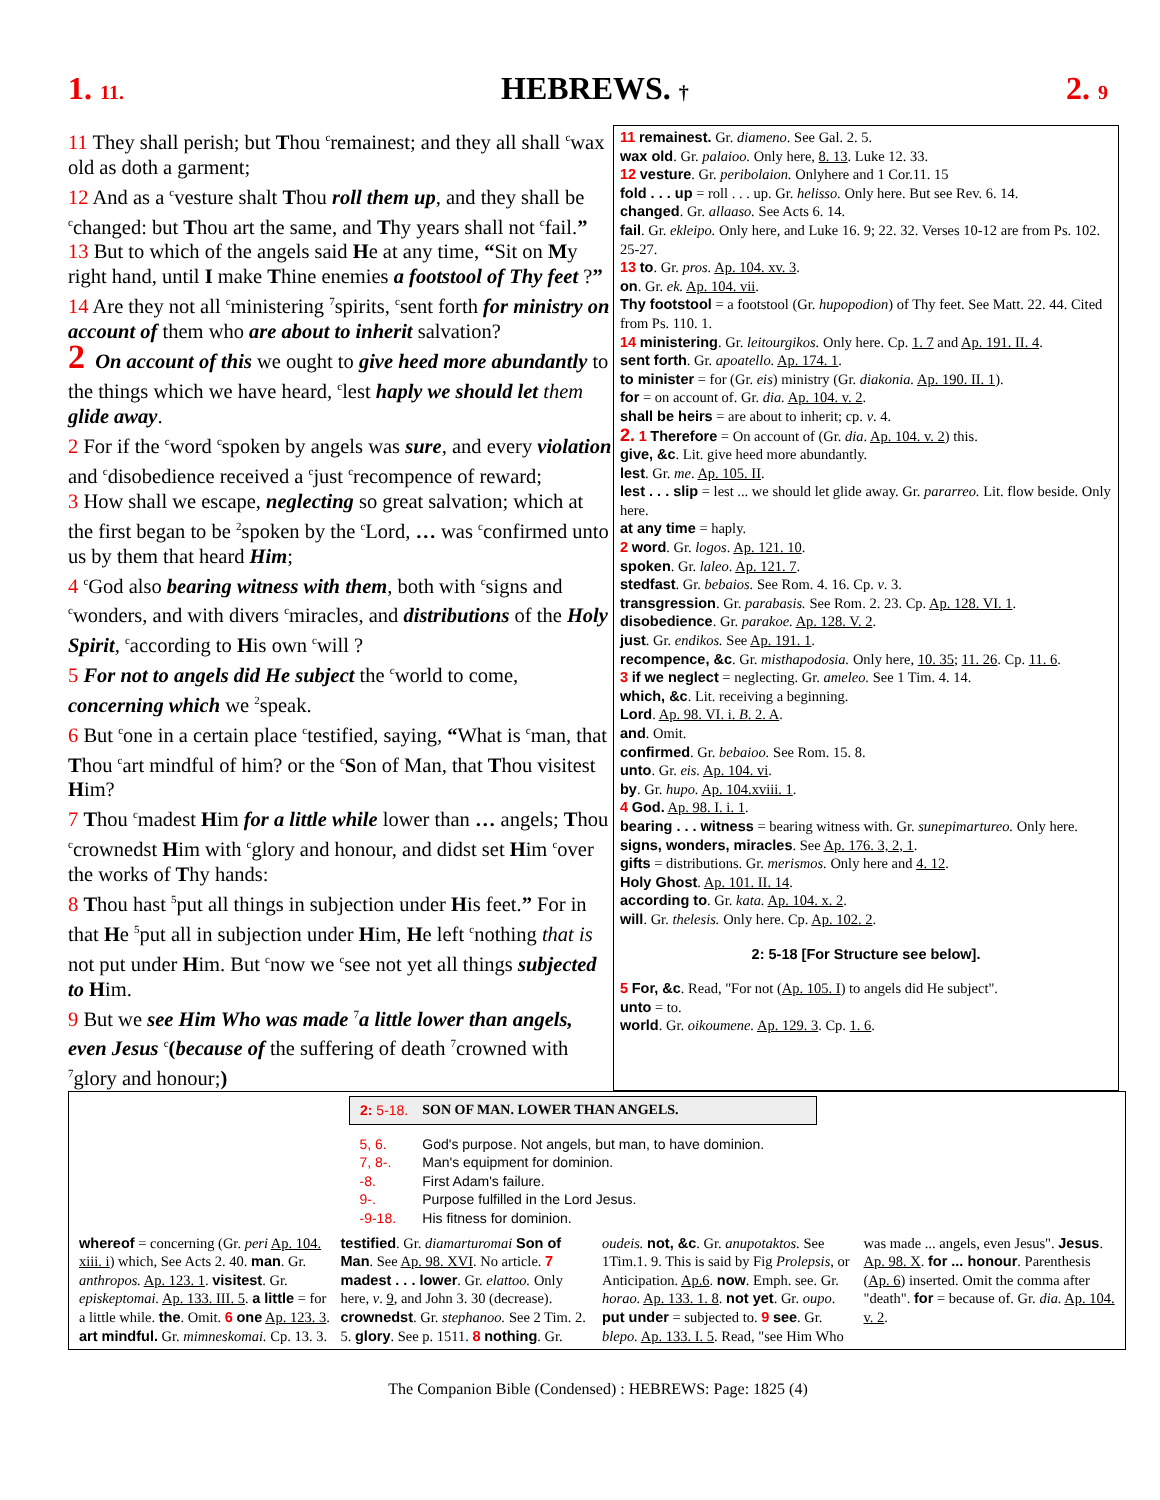1. 11. HEBREWS. † 2. 9
11 They shall perish; but Thou <sup>c</sup>remainest; and they all shall <sup>c</sup>wax old as doth a garment;
12 And as a <sup>c</sup>vesture shalt Thou roll them up, and they shall be <sup>c</sup>changed: but Thou art the same, and Thy years shall not <sup>c</sup>fail.”
13 But to which of the angels said He at any time, “Sit on My right hand, until I make Thine enemies a footstool of Thy feet ?”
14 Are they not all <sup>c</sup>ministering <sup>7</sup>spirits, <sup>c</sup>sent forth for ministry on account of them who are about to inherit salvation?
2 On account of this we ought to give heed more abundantly to the things which we have heard, <sup>c</sup>lest haply we should let them glide away.
2 For if the <sup>c</sup>word <sup>c</sup>spoken by angels was sure, and every violation and <sup>c</sup>disobedience received a <sup>c</sup>just <sup>c</sup>recompence of reward;
3 How shall we escape, neglecting so great salvation; which at the first began to be <sup>2</sup>spoken by the <sup>c</sup>Lord, … was <sup>c</sup>confirmed unto us by them that heard Him;
4 <sup>c</sup>God also bearing witness with them, both with <sup>c</sup>signs and <sup>c</sup>wonders, and with divers <sup>c</sup>miracles, and distributions of the Holy Spirit, <sup>c</sup>according to His own <sup>c</sup>will ?
5 For not to angels did He subject the <sup>c</sup>world to come, concerning which we <sup>2</sup>speak.
6 But <sup>c</sup>one in a certain place <sup>c</sup>testified, saying, “What is <sup>c</sup>man, that Thou <sup>c</sup>art mindful of him? or the <sup>c</sup>Son of Man, that Thou visitest Him?
7 Thou <sup>c</sup>madest Him for a little while lower than … angels; Thou <sup>c</sup>crownedst Him with <sup>c</sup>glory and honour, and didst set Him <sup>c</sup>over the works of Thy hands:
8 Thou hast <sup>5</sup>put all things in subjection under His feet.” For in that He <sup>5</sup>put all in subjection under Him, He left <sup>c</sup>nothing that is not put under Him. But <sup>c</sup>now we <sup>c</sup>see not yet all things subjected to Him.
9 But we see Him Who was made <sup>7</sup>a little lower than angels, even Jesus <sup>c</sup>(because of the suffering of death <sup>7</sup>crowned with <sup>7</sup>glory and honour;)
11 remainest. Gr. diameno. See Gal. 2. 5.
wax old. Gr. palaioo. Only here, 8. 13. Luke 12. 33.
12 vesture. Gr. peribolaion. Onlyhere and 1 Cor.11. 15
fold . . . up = roll . . . up. Gr. helisso. Only here. But see Rev. 6. 14.
changed. Gr. allaaso. See Acts 6. 14.
fail. Gr. ekleipo. Only here, and Luke 16. 9; 22. 32. Verses 10-12 are from Ps. 102. 25-27.
13 to. Gr. pros. Ap. 104. xv. 3.
on. Gr. ek. Ap. 104. vii.
Thy footstool = a footstool (Gr. hupopodion) of Thy feet. See Matt. 22. 44. Cited from Ps. 110. 1.
14 ministering. Gr. leitourgikos. Only here. Cp. 1. 7 and Ap. 191. II. 4.
sent forth. Gr. apoatello. Ap. 174. 1.
to minister = for (Gr. eis) ministry (Gr. diakonia. Ap. 190. II. 1).
for = on account of. Gr. dia. Ap. 104. v. 2.
shall be heirs = are about to inherit; cp. v. 4.
2. 1 Therefore = On account of (Gr. dia. Ap. 104. v. 2) this.
give, &c. Lit. give heed more abundantly.
lest. Gr. me. Ap. 105. II.
lest . . . slip = lest ... we should let glide away. Gr. pararreo. Lit. flow beside. Only here.
at any time = haply.
2 word. Gr. logos. Ap. 121. 10.
spoken. Gr. laleo. Ap. 121. 7.
stedfast. Gr. bebaios. See Rom. 4. 16. Cp. v. 3.
transgression. Gr. parabasis. See Rom. 2. 23. Cp. Ap. 128. VI. 1.
disobedience. Gr. parakoe. Ap. 128. V. 2.
just. Gr. endikos. See Ap. 191. 1.
recompence, &c. Gr. misthapodosia. Only here, 10. 35; 11. 26. Cp. 11. 6.
3 if we neglect = neglecting. Gr. ameleo. See 1 Tim. 4. 14.
which, &c. Lit. receiving a beginning.
Lord. Ap. 98. VI. i. B. 2. A.
and. Omit.
confirmed. Gr. bebaioo. See Rom. 15. 8.
unto. Gr. eis. Ap. 104. vi.
by. Gr. hupo. Ap. 104.xviii. 1.
4 God. Ap. 98. I. i. 1.
bearing . . . witness = bearing witness with. Gr. sunepimartureo. Only here.
signs, wonders, miracles. See Ap. 176. 3, 2, 1.
gifts = distributions. Gr. merismos. Only here and 4. 12.
Holy Ghost. Ap. 101. II. 14.
according to. Gr. kata. Ap. 104. x. 2.
will. Gr. thelesis. Only here. Cp. Ap. 102. 2.
2: 5-18 [For Structure see below].
5 For, &c. Read, "For not (Ap. 105. I) to angels did He subject".
unto = to.
world. Gr. oikoumene. Ap. 129. 3. Cp. 1. 6.
| 2: 5-18. | SON OF MAN. LOWER THAN ANGELS. |
| 5, 6. | God's purpose. Not angels, but man, to have dominion. |
| 7, 8-. | Man's equipment for dominion. |
| -8. | First Adam's failure. |
| 9-. | Purpose fulfilled in the Lord Jesus. |
| -9-18. | His fitness for dominion. |
whereof = concerning (Gr. peri Ap. 104. xiii. i) which, See Acts 2. 40. man. Gr. anthropos. Ap. 123. 1. visitest. Gr. episkeptomai. Ap. 133. III. 5. a little = for a little while. the. Omit. 6 one Ap. 123. 3. art mindful. Gr. mimneskomai. Cp. 13. 3. testified. Gr. diamarturomai Son of Man. See Ap. 98. XVI. No article. 7 madest . . . lower. Gr. elattoo. Only here, v. 9, and John 3. 30 (decrease). crownedst. Gr. stephanoo. See 2 Tim. 2. 5. glory. See p. 1511. 8 nothing. Gr. oudeis. not, &c. Gr. anupotaktos. See 1Tim.1. 9. This is said by Fig Prolepsis, or Anticipation. Ap.6. now. Emph. see. Gr. horao. Ap. 133. 1. 8. not yet. Gr. oupo. put under = subjected to. 9 see. Gr. blepo. Ap. 133. I. 5. Read, "see Him Who was made ... angels, even Jesus". Jesus. Ap. 98. X. for ... honour. Parenthesis (Ap. 6) inserted. Omit the comma after "death". for = because of. Gr. dia. Ap. 104. v. 2.
The Companion Bible (Condensed) : HEBREWS: Page: 1825 (4)